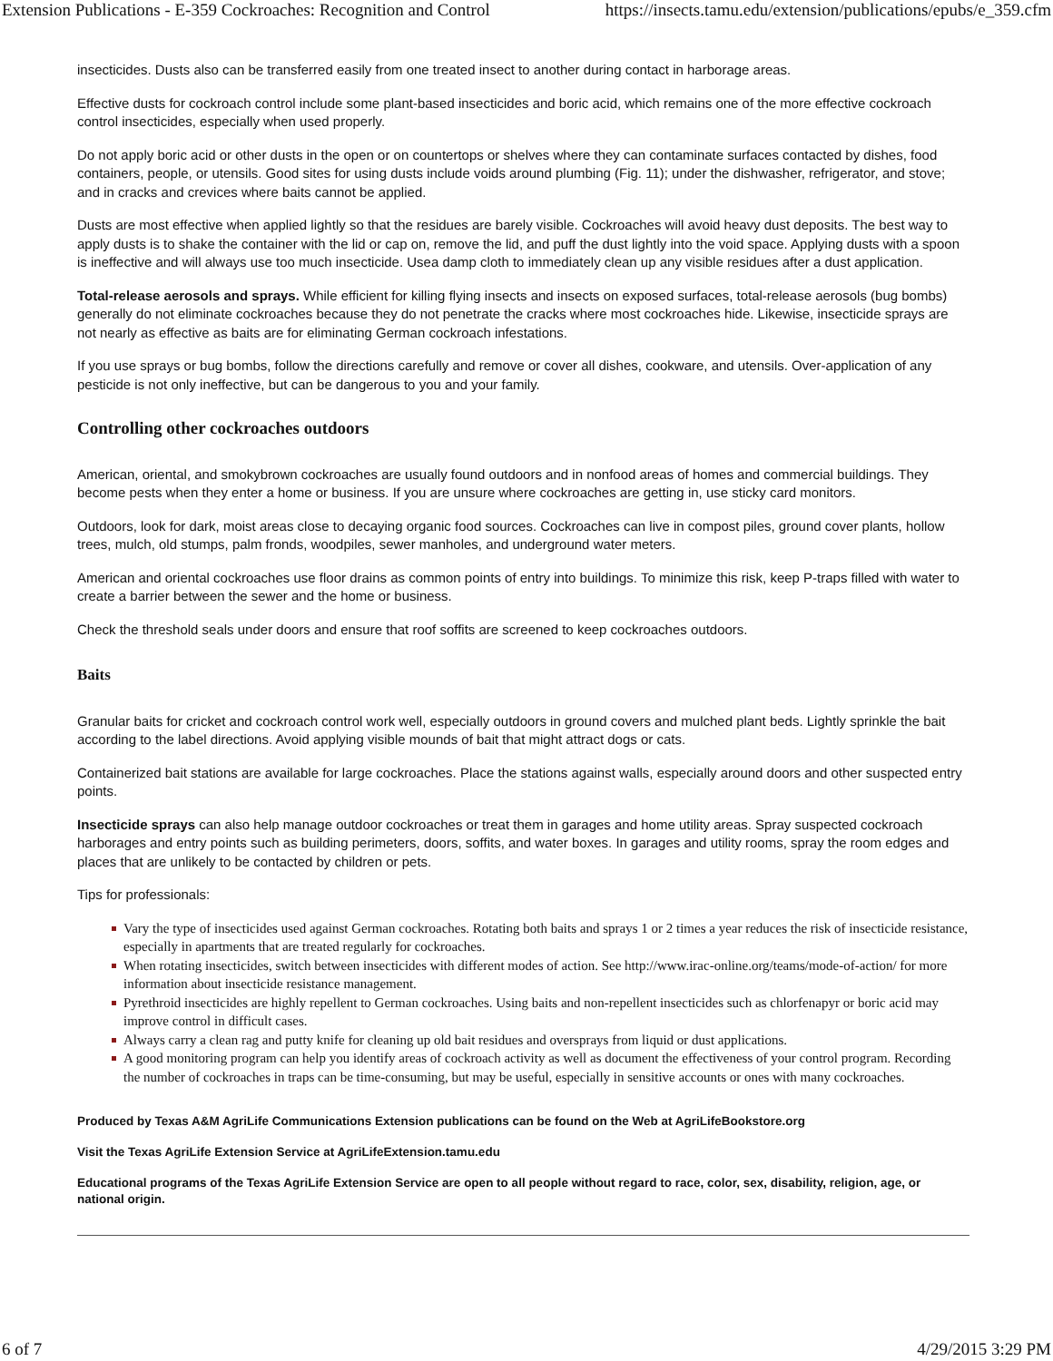Extension Publications - E-359 Cockroaches: Recognition and Control https://insects.tamu.edu/extension/publications/epubs/e_359.cfm
insecticides. Dusts also can be transferred easily from one treated insect to another during contact in harborage areas.
Effective dusts for cockroach control include some plant-based insecticides and boric acid, which remains one of the more effective cockroach control insecticides, especially when used properly.
Do not apply boric acid or other dusts in the open or on countertops or shelves where they can contaminate surfaces contacted by dishes, food containers, people, or utensils. Good sites for using dusts include voids around plumbing (Fig. 11); under the dishwasher, refrigerator, and stove; and in cracks and crevices where baits cannot be applied.
Dusts are most effective when applied lightly so that the residues are barely visible. Cockroaches will avoid heavy dust deposits. The best way to apply dusts is to shake the container with the lid or cap on, remove the lid, and puff the dust lightly into the void space. Applying dusts with a spoon is ineffective and will always use too much insecticide. Usea damp cloth to immediately clean up any visible residues after a dust application.
Total-release aerosols and sprays. While efficient for killing flying insects and insects on exposed surfaces, total-release aerosols (bug bombs) generally do not eliminate cockroaches because they do not penetrate the cracks where most cockroaches hide. Likewise, insecticide sprays are not nearly as effective as baits are for eliminating German cockroach infestations.
If you use sprays or bug bombs, follow the directions carefully and remove or cover all dishes, cookware, and utensils. Over-application of any pesticide is not only ineffective, but can be dangerous to you and your family.
Controlling other cockroaches outdoors
American, oriental, and smokybrown cockroaches are usually found outdoors and in nonfood areas of homes and commercial buildings. They become pests when they enter a home or business. If you are unsure where cockroaches are getting in, use sticky card monitors.
Outdoors, look for dark, moist areas close to decaying organic food sources. Cockroaches can live in compost piles, ground cover plants, hollow trees, mulch, old stumps, palm fronds, woodpiles, sewer manholes, and underground water meters.
American and oriental cockroaches use floor drains as common points of entry into buildings. To minimize this risk, keep P-traps filled with water to create a barrier between the sewer and the home or business.
Check the threshold seals under doors and ensure that roof soffits are screened to keep cockroaches outdoors.
Baits
Granular baits for cricket and cockroach control work well, especially outdoors in ground covers and mulched plant beds. Lightly sprinkle the bait according to the label directions. Avoid applying visible mounds of bait that might attract dogs or cats.
Containerized bait stations are available for large cockroaches. Place the stations against walls, especially around doors and other suspected entry points.
Insecticide sprays can also help manage outdoor cockroaches or treat them in garages and home utility areas. Spray suspected cockroach harborages and entry points such as building perimeters, doors, soffits, and water boxes. In garages and utility rooms, spray the room edges and places that are unlikely to be contacted by children or pets.
Tips for professionals:
Vary the type of insecticides used against German cockroaches. Rotating both baits and sprays 1 or 2 times a year reduces the risk of insecticide resistance, especially in apartments that are treated regularly for cockroaches.
When rotating insecticides, switch between insecticides with different modes of action. See http://www.irac-online.org/teams/mode-of-action/ for more information about insecticide resistance management.
Pyrethroid insecticides are highly repellent to German cockroaches. Using baits and non-repellent insecticides such as chlorfenapyr or boric acid may improve control in difficult cases.
Always carry a clean rag and putty knife for cleaning up old bait residues and oversprays from liquid or dust applications.
A good monitoring program can help you identify areas of cockroach activity as well as document the effectiveness of your control program. Recording the number of cockroaches in traps can be time-consuming, but may be useful, especially in sensitive accounts or ones with many cockroaches.
Produced by Texas A&M AgriLife Communications Extension publications can be found on the Web at AgriLifeBookstore.org
Visit the Texas AgriLife Extension Service at AgriLifeExtension.tamu.edu
Educational programs of the Texas AgriLife Extension Service are open to all people without regard to race, color, sex, disability, religion, age, or national origin.
6 of 7 4/29/2015 3:29 PM